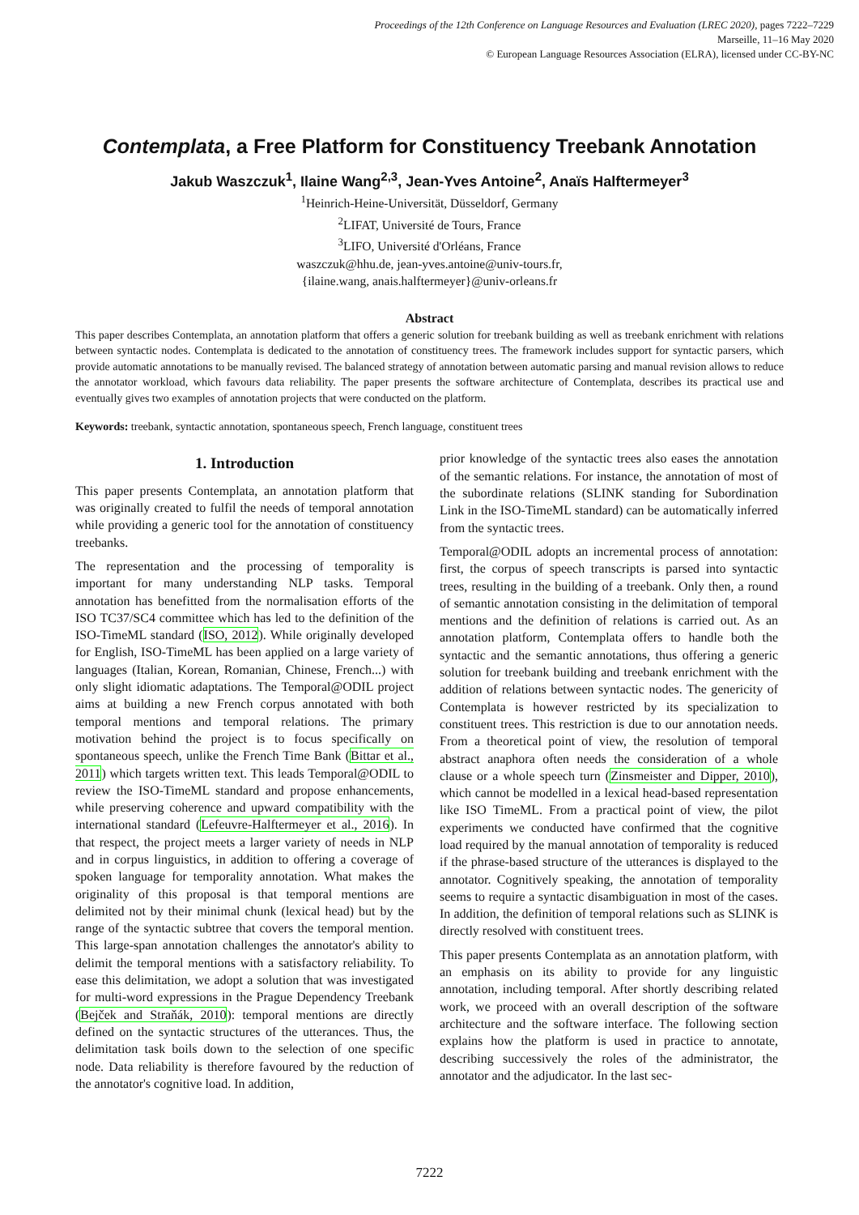Proceedings of the 12th Conference on Language Resources and Evaluation (LREC 2020), pages 7222–7229
Marseille, 11–16 May 2020
© European Language Resources Association (ELRA), licensed under CC-BY-NC
Contemplata, a Free Platform for Constituency Treebank Annotation
Jakub Waszczuk<sup>1</sup>, Ilaine Wang<sup>2,3</sup>, Jean-Yves Antoine<sup>2</sup>, Anaïs Halftermeyer<sup>3</sup>
<sup>1</sup> Heinrich-Heine-Universität, Düsseldorf, Germany
<sup>2</sup> LIFAT, Université de Tours, France
<sup>3</sup> LIFO, Université d'Orléans, France
waszczuk@hhu.de, jean-yves.antoine@univ-tours.fr,
{ilaine.wang, anais.halftermeyer}@univ-orleans.fr
Abstract
This paper describes Contemplata, an annotation platform that offers a generic solution for treebank building as well as treebank enrichment with relations between syntactic nodes. Contemplata is dedicated to the annotation of constituency trees. The framework includes support for syntactic parsers, which provide automatic annotations to be manually revised. The balanced strategy of annotation between automatic parsing and manual revision allows to reduce the annotator workload, which favours data reliability. The paper presents the software architecture of Contemplata, describes its practical use and eventually gives two examples of annotation projects that were conducted on the platform.
Keywords: treebank, syntactic annotation, spontaneous speech, French language, constituent trees
1. Introduction
This paper presents Contemplata, an annotation platform that was originally created to fulfil the needs of temporal annotation while providing a generic tool for the annotation of constituency treebanks.
The representation and the processing of temporality is important for many understanding NLP tasks. Temporal annotation has benefitted from the normalisation efforts of the ISO TC37/SC4 committee which has led to the definition of the ISO-TimeML standard (ISO, 2012). While originally developed for English, ISO-TimeML has been applied on a large variety of languages (Italian, Korean, Romanian, Chinese, French...) with only slight idiomatic adaptations. The Temporal@ODIL project aims at building a new French corpus annotated with both temporal mentions and temporal relations. The primary motivation behind the project is to focus specifically on spontaneous speech, unlike the French Time Bank (Bittar et al., 2011) which targets written text. This leads Temporal@ODIL to review the ISO-TimeML standard and propose enhancements, while preserving coherence and upward compatibility with the international standard (Lefeuvre-Halftermeyer et al., 2016). In that respect, the project meets a larger variety of needs in NLP and in corpus linguistics, in addition to offering a coverage of spoken language for temporality annotation. What makes the originality of this proposal is that temporal mentions are delimited not by their minimal chunk (lexical head) but by the range of the syntactic subtree that covers the temporal mention. This large-span annotation challenges the annotator's ability to delimit the temporal mentions with a satisfactory reliability. To ease this delimitation, we adopt a solution that was investigated for multi-word expressions in the Prague Dependency Treebank (Bejček and Straňák, 2010): temporal mentions are directly defined on the syntactic structures of the utterances. Thus, the delimitation task boils down to the selection of one specific node. Data reliability is therefore favoured by the reduction of the annotator's cognitive load. In addition,
prior knowledge of the syntactic trees also eases the annotation of the semantic relations. For instance, the annotation of most of the subordinate relations (SLINK standing for Subordination Link in the ISO-TimeML standard) can be automatically inferred from the syntactic trees.
Temporal@ODIL adopts an incremental process of annotation: first, the corpus of speech transcripts is parsed into syntactic trees, resulting in the building of a treebank. Only then, a round of semantic annotation consisting in the delimitation of temporal mentions and the definition of relations is carried out. As an annotation platform, Contemplata offers to handle both the syntactic and the semantic annotations, thus offering a generic solution for treebank building and treebank enrichment with the addition of relations between syntactic nodes. The genericity of Contemplata is however restricted by its specialization to constituent trees. This restriction is due to our annotation needs. From a theoretical point of view, the resolution of temporal abstract anaphora often needs the consideration of a whole clause or a whole speech turn (Zinsmeister and Dipper, 2010), which cannot be modelled in a lexical head-based representation like ISO TimeML. From a practical point of view, the pilot experiments we conducted have confirmed that the cognitive load required by the manual annotation of temporality is reduced if the phrase-based structure of the utterances is displayed to the annotator. Cognitively speaking, the annotation of temporality seems to require a syntactic disambiguation in most of the cases. In addition, the definition of temporal relations such as SLINK is directly resolved with constituent trees.
This paper presents Contemplata as an annotation platform, with an emphasis on its ability to provide for any linguistic annotation, including temporal. After shortly describing related work, we proceed with an overall description of the software architecture and the software interface. The following section explains how the platform is used in practice to annotate, describing successively the roles of the administrator, the annotator and the adjudicator. In the last sec-
7222